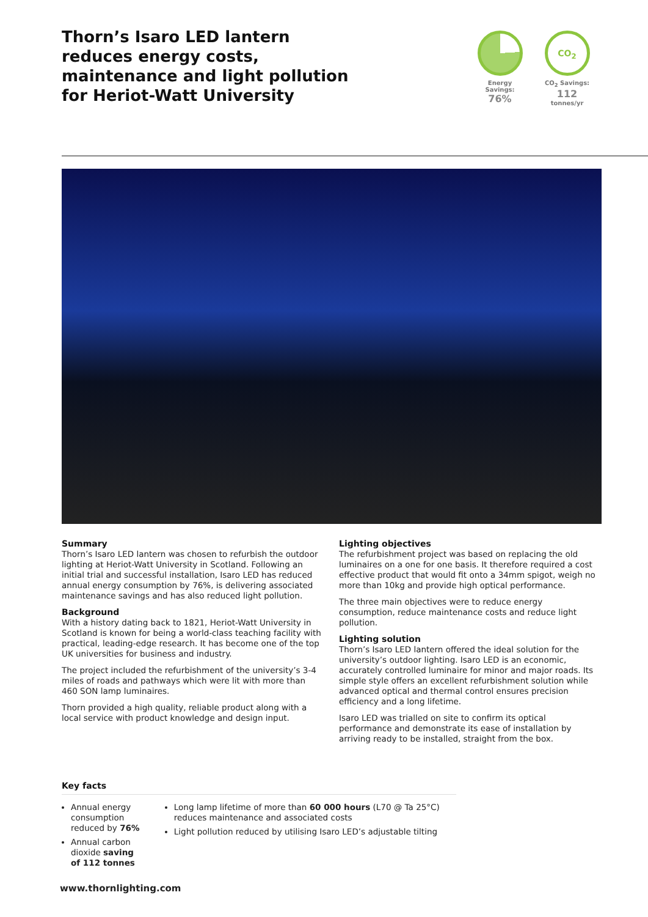Thorn’s Isaro LED lantern
reduces energy costs,
maintenance and light pollution
for Heriot-Watt University
Energy Savings:
76%
CO<sub>2</sub>
CO<sub>2</sub> Savings:
112 tonnes/yr
Summary
Thorn’s Isaro LED lantern was chosen to refurbish the outdoor lighting at Heriot-Watt University in Scotland. Following an initial trial and successful installation, Isaro LED has reduced annual energy consumption by 76%, is delivering associated maintenance savings and has also reduced light pollution.
Background
With a history dating back to 1821, Heriot-Watt University in Scotland is known for being a world-class teaching facility with practical, leading-edge research. It has become one of the top UK universities for business and industry.
The project included the refurbishment of the university’s 3-4 miles of roads and pathways which were lit with more than 460 SON lamp luminaires.
Thorn provided a high quality, reliable product along with a local service with product knowledge and design input.
Lighting objectives
The refurbishment project was based on replacing the old luminaires on a one for one basis. It therefore required a cost effective product that would fit onto a 34mm spigot, weigh no more than 10kg and provide high optical performance.
The three main objectives were to reduce energy consumption, reduce maintenance costs and reduce light pollution.
Lighting solution
Thorn’s Isaro LED lantern offered the ideal solution for the university’s outdoor lighting. Isaro LED is an economic, accurately controlled luminaire for minor and major roads. Its simple style offers an excellent refurbishment solution while advanced optical and thermal control ensures precision efficiency and a long lifetime.
Isaro LED was trialled on site to confirm its optical performance and demonstrate its ease of installation by arriving ready to be installed, straight from the box.
Key facts
Annual energy consumption reduced by 76%
Annual carbon dioxide saving of 112 tonnes
Long lamp lifetime of more than 60 000 hours (L70 @ Ta 25°C) reduces maintenance and associated costs
Light pollution reduced by utilising Isaro LED’s adjustable tilting
www.thornlighting.com